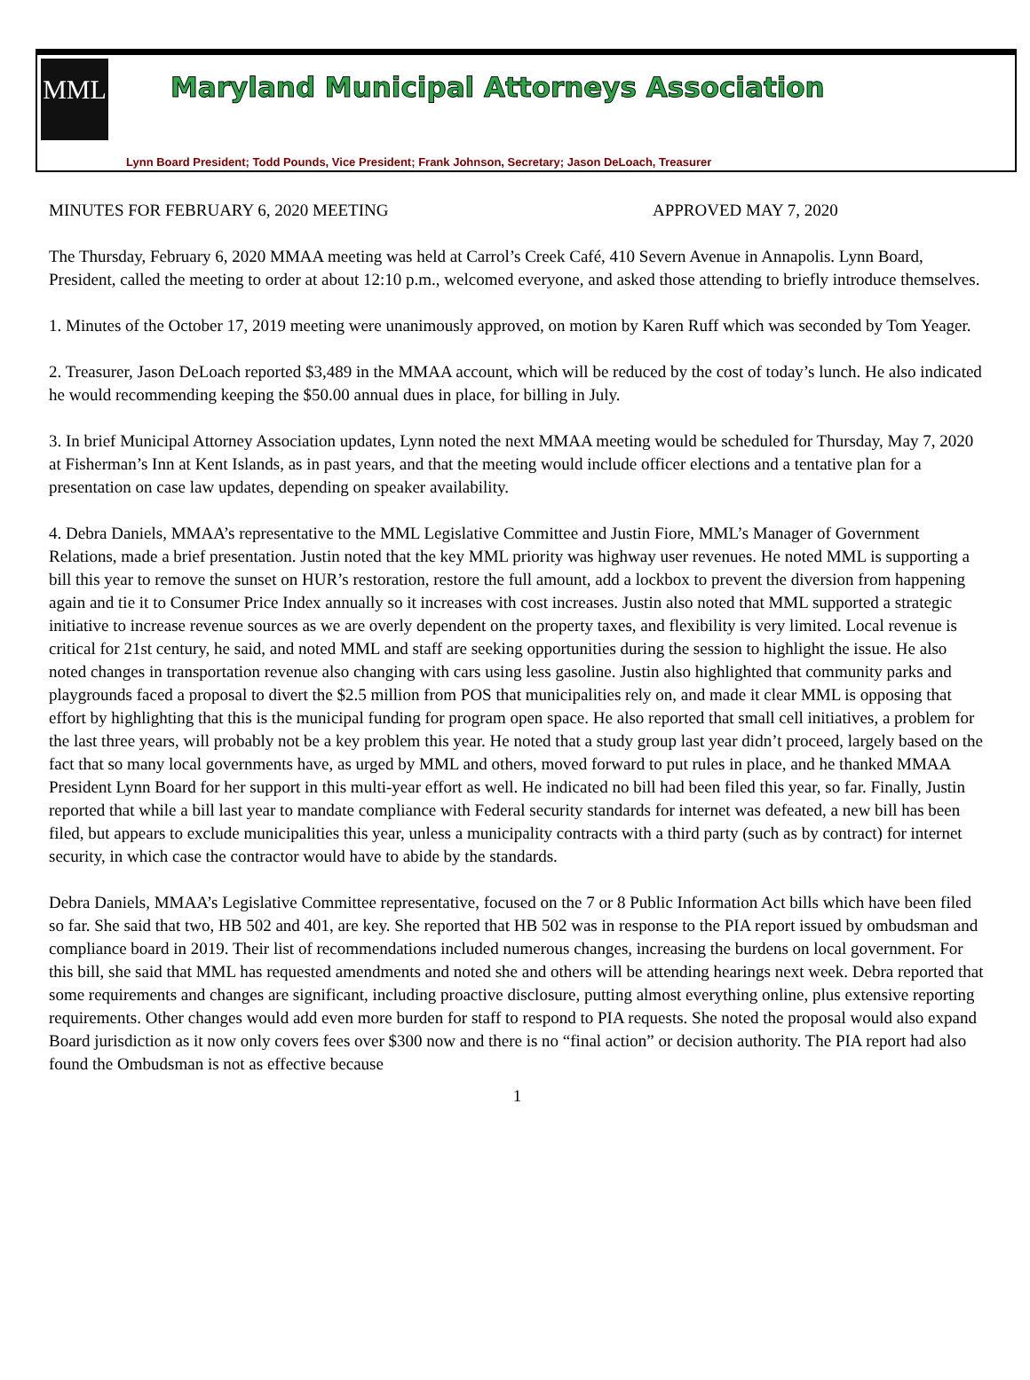MML
Maryland Municipal Attorneys Association
Lynn Board President; Todd Pounds, Vice President; Frank Johnson, Secretary; Jason DeLoach, Treasurer
MINUTES FOR FEBRUARY 6, 2020 MEETING APPROVED MAY 7, 2020
The Thursday, February 6, 2020 MMAA meeting was held at Carrol’s Creek Café, 410 Severn Avenue in Annapolis. Lynn Board, President, called the meeting to order at about 12:10 p.m., welcomed everyone, and asked those attending to briefly introduce themselves.
1. Minutes of the October 17, 2019 meeting were unanimously approved, on motion by Karen Ruff which was seconded by Tom Yeager.
2. Treasurer, Jason DeLoach reported $3,489 in the MMAA account, which will be reduced by the cost of today’s lunch. He also indicated he would recommending keeping the $50.00 annual dues in place, for billing in July.
3. In brief Municipal Attorney Association updates, Lynn noted the next MMAA meeting would be scheduled for Thursday, May 7, 2020 at Fisherman’s Inn at Kent Islands, as in past years, and that the meeting would include officer elections and a tentative plan for a presentation on case law updates, depending on speaker availability.
4. Debra Daniels, MMAA’s representative to the MML Legislative Committee and Justin Fiore, MML’s Manager of Government Relations, made a brief presentation. Justin noted that the key MML priority was highway user revenues. He noted MML is supporting a bill this year to remove the sunset on HUR’s restoration, restore the full amount, add a lockbox to prevent the diversion from happening again and tie it to Consumer Price Index annually so it increases with cost increases. Justin also noted that MML supported a strategic initiative to increase revenue sources as we are overly dependent on the property taxes, and flexibility is very limited. Local revenue is critical for 21st century, he said, and noted MML and staff are seeking opportunities during the session to highlight the issue. He also noted changes in transportation revenue also changing with cars using less gasoline. Justin also highlighted that community parks and playgrounds faced a proposal to divert the $2.5 million from POS that municipalities rely on, and made it clear MML is opposing that effort by highlighting that this is the municipal funding for program open space. He also reported that small cell initiatives, a problem for the last three years, will probably not be a key problem this year. He noted that a study group last year didn’t proceed, largely based on the fact that so many local governments have, as urged by MML and others, moved forward to put rules in place, and he thanked MMAA President Lynn Board for her support in this multi-year effort as well. He indicated no bill had been filed this year, so far. Finally, Justin reported that while a bill last year to mandate compliance with Federal security standards for internet was defeated, a new bill has been filed, but appears to exclude municipalities this year, unless a municipality contracts with a third party (such as by contract) for internet security, in which case the contractor would have to abide by the standards.
Debra Daniels, MMAA’s Legislative Committee representative, focused on the 7 or 8 Public Information Act bills which have been filed so far. She said that two, HB 502 and 401, are key. She reported that HB 502 was in response to the PIA report issued by ombudsman and compliance board in 2019. Their list of recommendations included numerous changes, increasing the burdens on local government. For this bill, she said that MML has requested amendments and noted she and others will be attending hearings next week. Debra reported that some requirements and changes are significant, including proactive disclosure, putting almost everything online, plus extensive reporting requirements. Other changes would add even more burden for staff to respond to PIA requests. She noted the proposal would also expand Board jurisdiction as it now only covers fees over $300 now and there is no “final action” or decision authority. The PIA report had also found the Ombudsman is not as effective because
1